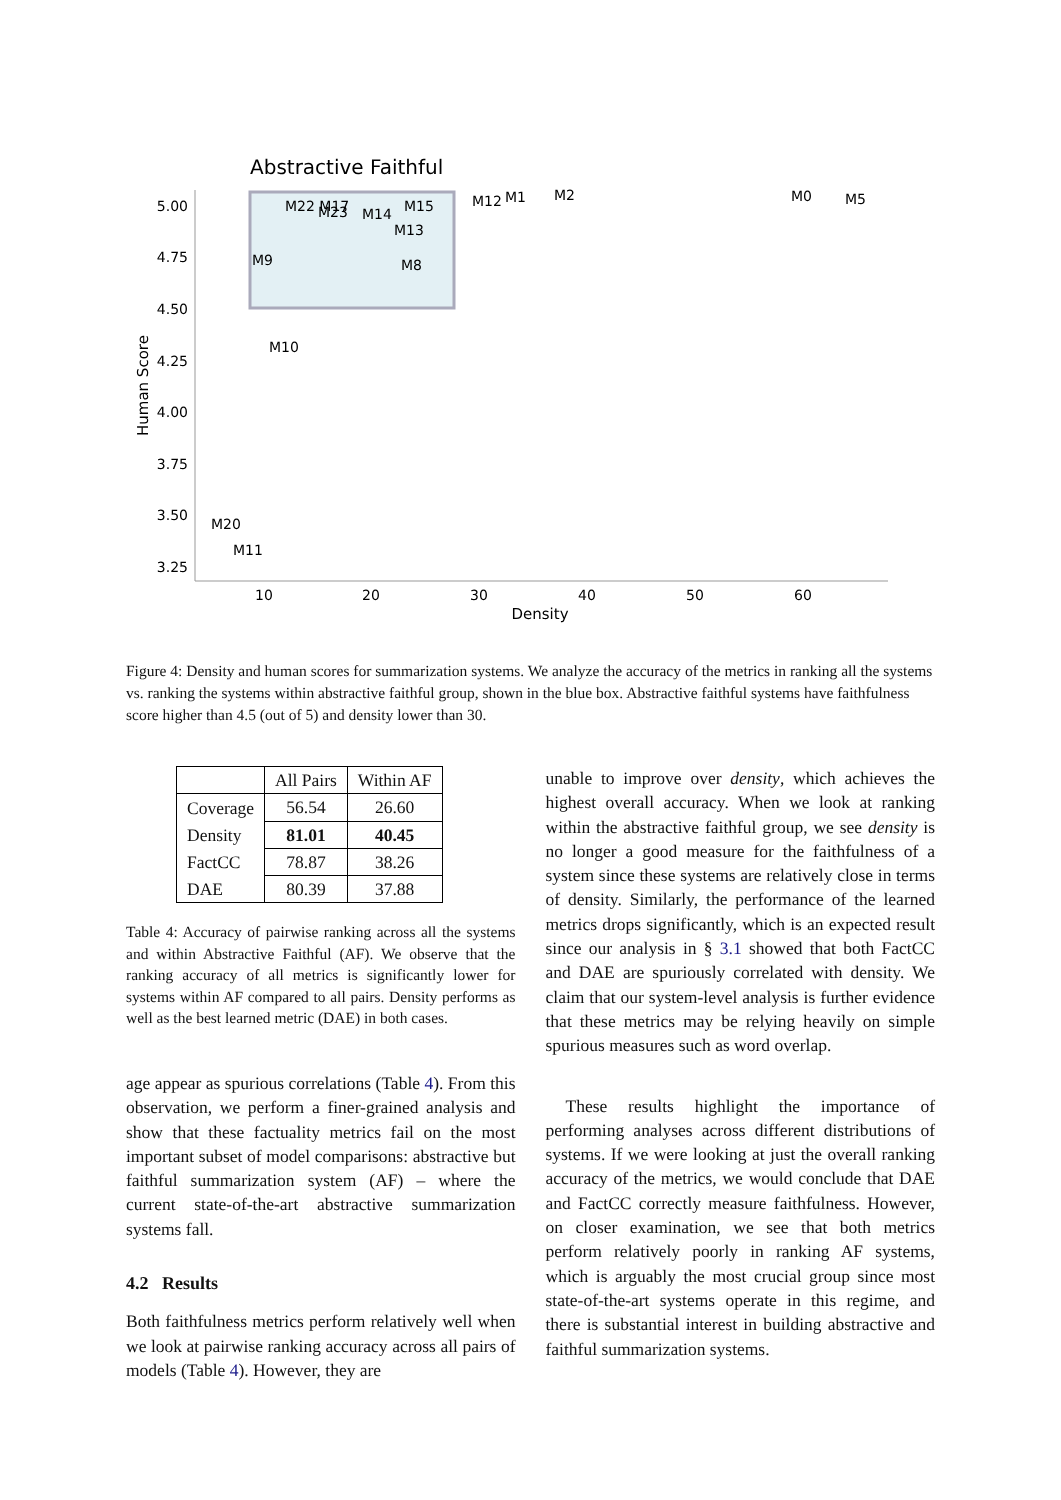Abstractive Faithful
5.00
4.75
4.50
4.25
4.00
3.75
3.50
3.25
10
20
30
40
50
60
Density
Human Score
M22 M17
M23
M14
M15
M13
M9
M8
M12
M1
M2
M0
M5
M10
M20
M11
Figure 4: Density and human scores for summarization systems. We analyze the accuracy of the metrics in ranking all the systems vs. ranking the systems within abstractive faithful group, shown in the blue box. Abstractive faithful systems have faithfulness score higher than 4.5 (out of 5) and density lower than 30.
| | All Pairs | Within AF |
| Coverage | 56.54 | 26.60 |
| Density | 81.01 | 40.45 |
| FactCC | 78.87 | 38.26 |
| DAE | 80.39 | 37.88 |
Table 4: Accuracy of pairwise ranking across all the systems and within Abstractive Faithful (AF). We observe that the ranking accuracy of all metrics is significantly lower for systems within AF compared to all pairs. Density performs as well as the best learned metric (DAE) in both cases.
age appear as spurious correlations (Table 4). From this observation, we perform a finer-grained analysis and show that these factuality metrics fail on the most important subset of model comparisons: abstractive but faithful summarization system (AF) – where the current state-of-the-art abstractive summarization systems fall.
4.2 Results
Both faithfulness metrics perform relatively well when we look at pairwise ranking accuracy across all pairs of models (Table 4). However, they are
unable to improve over density, which achieves the highest overall accuracy. When we look at ranking within the abstractive faithful group, we see density is no longer a good measure for the faithfulness of a system since these systems are relatively close in terms of density. Similarly, the performance of the learned metrics drops significantly, which is an expected result since our analysis in § 3.1 showed that both FactCC and DAE are spuriously correlated with density. We claim that our system-level analysis is further evidence that these metrics may be relying heavily on simple spurious measures such as word overlap.
These results highlight the importance of performing analyses across different distributions of systems. If we were looking at just the overall ranking accuracy of the metrics, we would conclude that DAE and FactCC correctly measure faithfulness. However, on closer examination, we see that both metrics perform relatively poorly in ranking AF systems, which is arguably the most crucial group since most state-of-the-art systems operate in this regime, and there is substantial interest in building abstractive and faithful summarization systems.